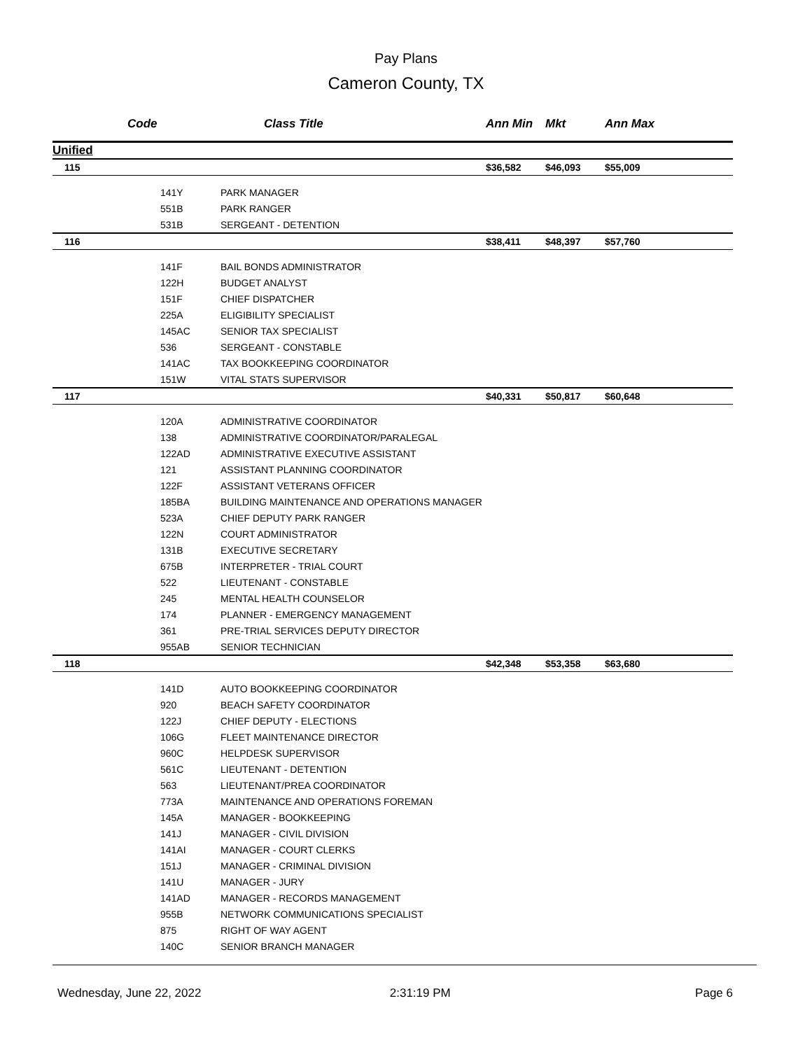Pay Plans
Cameron County, TX
| | Code | Class Title | Ann Min | Mkt | Ann Max |
| --- | --- | --- | --- | --- | --- |
| Unified | | | | | |
| 115 | | | $36,582 | $46,093 | $55,009 |
| | 141Y | PARK MANAGER | | | |
| | 551B | PARK RANGER | | | |
| | 531B | SERGEANT - DETENTION | | | |
| 116 | | | $38,411 | $48,397 | $57,760 |
| | 141F | BAIL BONDS ADMINISTRATOR | | | |
| | 122H | BUDGET ANALYST | | | |
| | 151F | CHIEF DISPATCHER | | | |
| | 225A | ELIGIBILITY SPECIALIST | | | |
| | 145AC | SENIOR TAX SPECIALIST | | | |
| | 536 | SERGEANT - CONSTABLE | | | |
| | 141AC | TAX BOOKKEEPING COORDINATOR | | | |
| | 151W | VITAL STATS SUPERVISOR | | | |
| 117 | | | $40,331 | $50,817 | $60,648 |
| | 120A | ADMINISTRATIVE COORDINATOR | | | |
| | 138 | ADMINISTRATIVE COORDINATOR/PARALEGAL | | | |
| | 122AD | ADMINISTRATIVE EXECUTIVE ASSISTANT | | | |
| | 121 | ASSISTANT PLANNING COORDINATOR | | | |
| | 122F | ASSISTANT VETERANS OFFICER | | | |
| | 185BA | BUILDING MAINTENANCE AND OPERATIONS MANAGER | | | |
| | 523A | CHIEF DEPUTY PARK RANGER | | | |
| | 122N | COURT ADMINISTRATOR | | | |
| | 131B | EXECUTIVE SECRETARY | | | |
| | 675B | INTERPRETER - TRIAL COURT | | | |
| | 522 | LIEUTENANT - CONSTABLE | | | |
| | 245 | MENTAL HEALTH COUNSELOR | | | |
| | 174 | PLANNER - EMERGENCY MANAGEMENT | | | |
| | 361 | PRE-TRIAL SERVICES DEPUTY DIRECTOR | | | |
| | 955AB | SENIOR TECHNICIAN | | | |
| 118 | | | $42,348 | $53,358 | $63,680 |
| | 141D | AUTO BOOKKEEPING COORDINATOR | | | |
| | 920 | BEACH SAFETY COORDINATOR | | | |
| | 122J | CHIEF DEPUTY - ELECTIONS | | | |
| | 106G | FLEET MAINTENANCE DIRECTOR | | | |
| | 960C | HELPDESK SUPERVISOR | | | |
| | 561C | LIEUTENANT - DETENTION | | | |
| | 563 | LIEUTENANT/PREA COORDINATOR | | | |
| | 773A | MAINTENANCE AND OPERATIONS FOREMAN | | | |
| | 145A | MANAGER - BOOKKEEPING | | | |
| | 141J | MANAGER - CIVIL DIVISION | | | |
| | 141AI | MANAGER - COURT CLERKS | | | |
| | 151J | MANAGER - CRIMINAL DIVISION | | | |
| | 141U | MANAGER - JURY | | | |
| | 141AD | MANAGER - RECORDS MANAGEMENT | | | |
| | 955B | NETWORK COMMUNICATIONS SPECIALIST | | | |
| | 875 | RIGHT OF WAY AGENT | | | |
| | 140C | SENIOR BRANCH MANAGER | | | |
Wednesday, June 22, 2022 2:31:19 PM Page 6